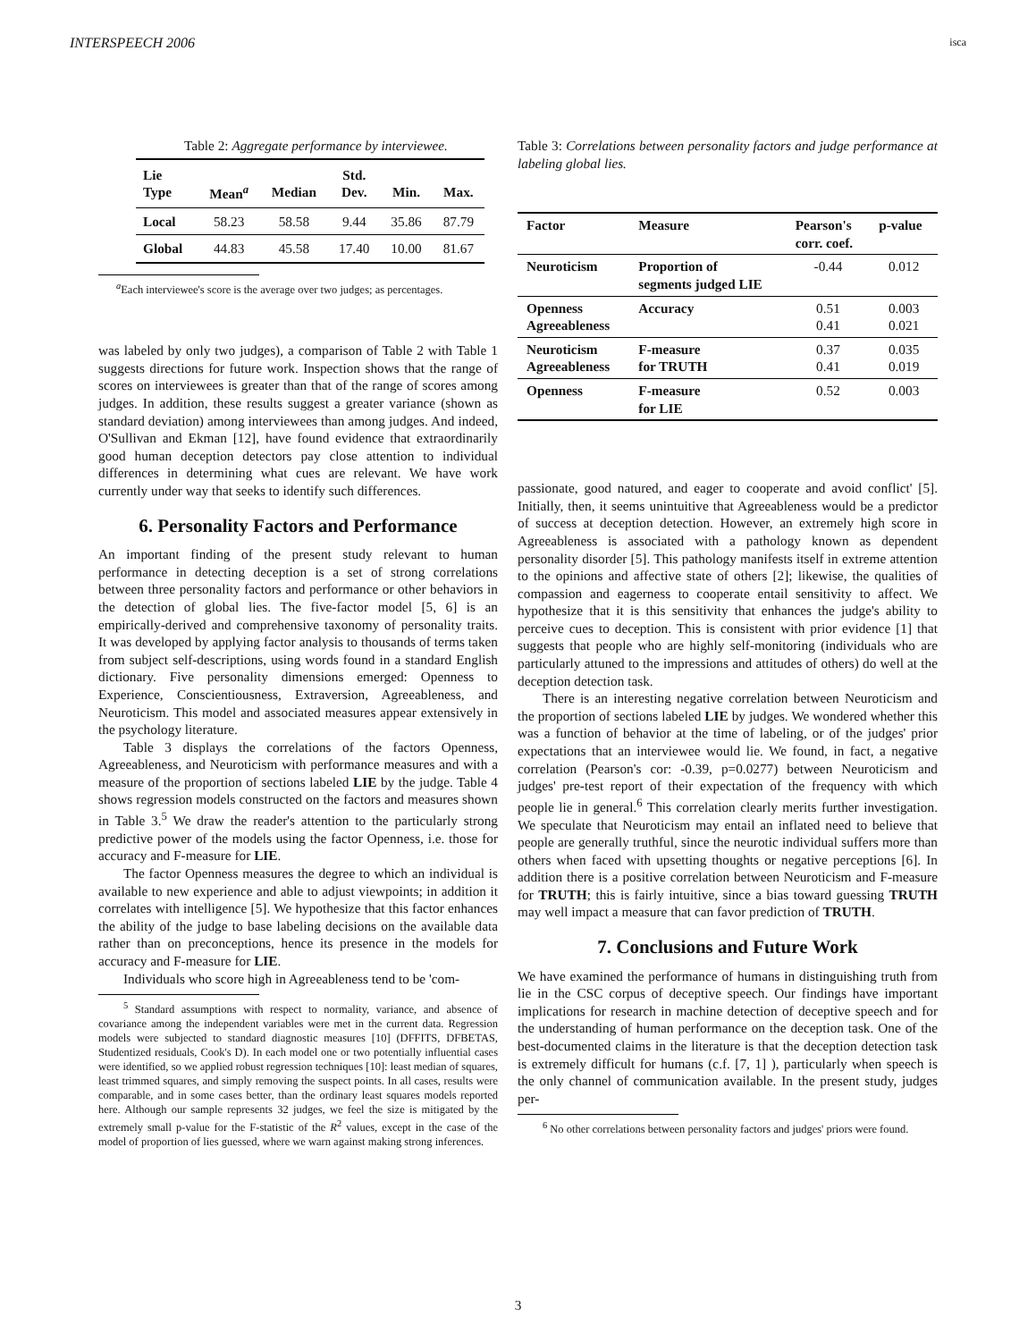INTERSPEECH 2006 isca
Table 2: Aggregate performance by interviewee.
| Lie Type | Mean<sup>a</sup> | Median | Std. Dev. | Min. | Max. |
| --- | --- | --- | --- | --- | --- |
| Local | 58.23 | 58.58 | 9.44 | 35.86 | 87.79 |
| Global | 44.83 | 45.58 | 17.40 | 10.00 | 81.67 |
<sup>a</sup> Each interviewee's score is the average over two judges; as percentages.
was labeled by only two judges), a comparison of Table 2 with Table 1 suggests directions for future work. Inspection shows that the range of scores on interviewees is greater than that of the range of scores among judges. In addition, these results suggest a greater variance (shown as standard deviation) among interviewees than among judges. And indeed, O'Sullivan and Ekman [12], have found evidence that extraordinarily good human deception detectors pay close attention to individual differences in determining what cues are relevant. We have work currently under way that seeks to identify such differences.
6. Personality Factors and Performance
An important finding of the present study relevant to human performance in detecting deception is a set of strong correlations between three personality factors and performance or other behaviors in the detection of global lies. The five-factor model [5, 6] is an empirically-derived and comprehensive taxonomy of personality traits. It was developed by applying factor analysis to thousands of terms taken from subject self-descriptions, using words found in a standard English dictionary. Five personality dimensions emerged: Openness to Experience, Conscientiousness, Extraversion, Agreeableness, and Neuroticism. This model and associated measures appear extensively in the psychology literature.
Table 3 displays the correlations of the factors Openness, Agreeableness, and Neuroticism with performance measures and with a measure of the proportion of sections labeled LIE by the judge. Table 4 shows regression models constructed on the factors and measures shown in Table 3.<sup>5</sup> We draw the reader's attention to the particularly strong predictive power of the models using the factor Openness, i.e. those for accuracy and F-measure for LIE.
The factor Openness measures the degree to which an individual is available to new experience and able to adjust viewpoints; in addition it correlates with intelligence [5]. We hypothesize that this factor enhances the ability of the judge to base labeling decisions on the available data rather than on preconceptions, hence its presence in the models for accuracy and F-measure for LIE.
Individuals who score high in Agreeableness tend to be 'com-
<sup>5</sup> Standard assumptions with respect to normality, variance, and absence of covariance among the independent variables were met in the current data. Regression models were subjected to standard diagnostic measures [10] (DFFITS, DFBETAS, Studentized residuals, Cook's D). In each model one or two potentially influential cases were identified, so we applied robust regression techniques [10]: least median of squares, least trimmed squares, and simply removing the suspect points. In all cases, results were comparable, and in some cases better, than the ordinary least squares models reported here. Although our sample represents 32 judges, we feel the size is mitigated by the extremely small p-value for the F-statistic of the R<sup>2</sup> values, except in the case of the model of proportion of lies guessed, where we warn against making strong inferences.
Table 3: Correlations between personality factors and judge performance at labeling global lies.
| Factor | Measure | Pearson's corr. coef. | p-value |
| --- | --- | --- | --- |
| Neuroticism | Proportion of segments judged LIE | -0.44 | 0.012 |
| Openness Agreeableness | Accuracy | 0.51 0.41 | 0.003 0.021 |
| Neuroticism Agreeableness | F-measure for TRUTH | 0.37 0.41 | 0.035 0.019 |
| Openness | F-measure for LIE | 0.52 | 0.003 |
passionate, good natured, and eager to cooperate and avoid conflict' [5]. Initially, then, it seems unintuitive that Agreeableness would be a predictor of success at deception detection. However, an extremely high score in Agreeableness is associated with a pathology known as dependent personality disorder [5]. This pathology manifests itself in extreme attention to the opinions and affective state of others [2]; likewise, the qualities of compassion and eagerness to cooperate entail sensitivity to affect. We hypothesize that it is this sensitivity that enhances the judge's ability to perceive cues to deception. This is consistent with prior evidence [1] that suggests that people who are highly self-monitoring (individuals who are particularly attuned to the impressions and attitudes of others) do well at the deception detection task.
There is an interesting negative correlation between Neuroticism and the proportion of sections labeled LIE by judges. We wondered whether this was a function of behavior at the time of labeling, or of the judges' prior expectations that an interviewee would lie. We found, in fact, a negative correlation (Pearson's cor: -0.39, p=0.0277) between Neuroticism and judges' pre-test report of their expectation of the frequency with which people lie in general.<sup>6</sup> This correlation clearly merits further investigation. We speculate that Neuroticism may entail an inflated need to believe that people are generally truthful, since the neurotic individual suffers more than others when faced with upsetting thoughts or negative perceptions [6]. In addition there is a positive correlation between Neuroticism and F-measure for TRUTH; this is fairly intuitive, since a bias toward guessing TRUTH may well impact a measure that can favor prediction of TRUTH.
7. Conclusions and Future Work
We have examined the performance of humans in distinguishing truth from lie in the CSC corpus of deceptive speech. Our findings have important implications for research in machine detection of deceptive speech and for the understanding of human performance on the deception task. One of the best-documented claims in the literature is that the deception detection task is extremely difficult for humans (c.f. [7, 1] ), particularly when speech is the only channel of communication available. In the present study, judges per-
<sup>6</sup> No other correlations between personality factors and judges' priors were found.
3